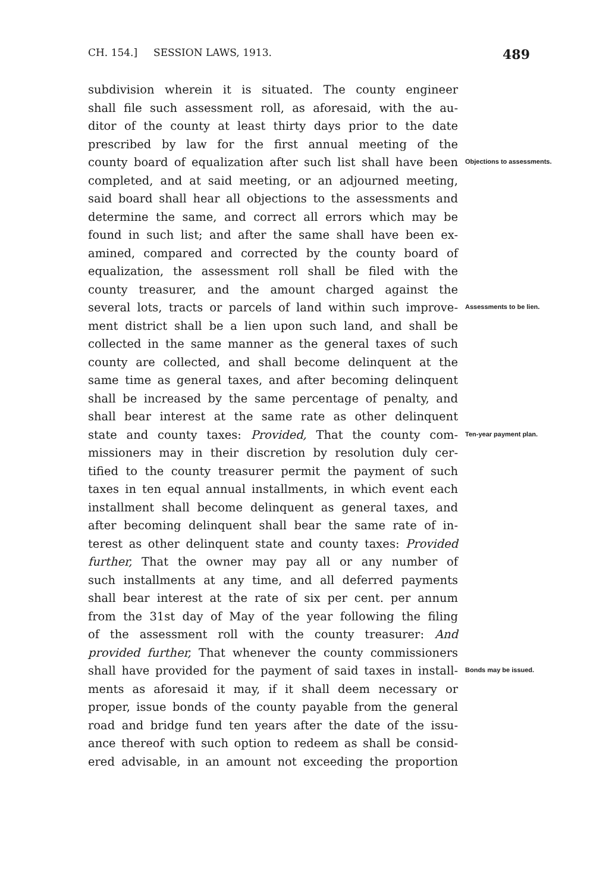CH. 154.] SESSION LAWS, 1913. 489
subdivision wherein it is situated. The county engineer
shall file such assessment roll, as aforesaid, with the au-
ditor of the county at least thirty days prior to the date
prescribed by law for the first annual meeting of the
county board of equalization after such list shall have been
Objections to assessments.
completed, and at said meeting, or an adjourned meeting,
said board shall hear all objections to the assessments and
determine the same, and correct all errors which may be
found in such list; and after the same shall have been ex-
amined, compared and corrected by the county board of
equalization, the assessment roll shall be filed with the
county treasurer, and the amount charged against the
several lots, tracts or parcels of land within such improve-
Assessments to be lien.
ment district shall be a lien upon such land, and shall be
collected in the same manner as the general taxes of such
county are collected, and shall become delinquent at the
same time as general taxes, and after becoming delinquent
shall be increased by the same percentage of penalty, and
shall bear interest at the same rate as other delinquent
state and county taxes: Provided, That the county com-
Ten-year payment plan.
missioners may in their discretion by resolution duly cer-
tified to the county treasurer permit the payment of such
taxes in ten equal annual installments, in which event each
installment shall become delinquent as general taxes, and
after becoming delinquent shall bear the same rate of in-
terest as other delinquent state and county taxes: Provided
further, That the owner may pay all or any number of
such installments at any time, and all deferred payments
shall bear interest at the rate of six per cent. per annum
from the 31st day of May of the year following the filing
of the assessment roll with the county treasurer: And
provided further, That whenever the county commissioners
shall have provided for the payment of said taxes in install-
Bonds may be issued.
ments as aforesaid it may, if it shall deem necessary or
proper, issue bonds of the county payable from the general
road and bridge fund ten years after the date of the issu-
ance thereof with such option to redeem as shall be consid-
ered advisable, in an amount not exceeding the proportion